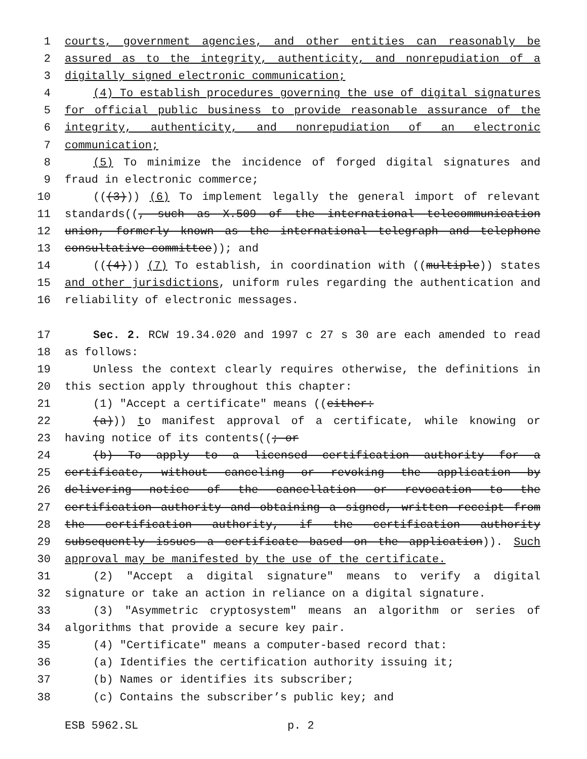1 courts, government agencies, and other entities can reasonably be
2 assured as to the integrity, authenticity, and nonrepudiation of a
3 digitally signed electronic communication;
4 (4) To establish procedures governing the use of digital signatures
5 for official public business to provide reasonable assurance of the
6 integrity, authenticity, and nonrepudiation of an electronic
7 communication;
8 (5) To minimize the incidence of forged digital signatures and
9 fraud in electronic commerce;
10 (((3))) (6) To implement legally the general import of relevant
11 standards((, such as X.509 of the international telecommunication
12 union, formerly known as the international telegraph and telephone
13 consultative committee)); and
14 (((4))) (7) To establish, in coordination with ((multiple)) states
15 and other jurisdictions, uniform rules regarding the authentication and
16 reliability of electronic messages.
17 Sec. 2. RCW 19.34.020 and 1997 c 27 s 30 are each amended to read
18 as follows:
19 Unless the context clearly requires otherwise, the definitions in
20 this section apply throughout this chapter:
21 (1) "Accept a certificate" means ((either:
22 (a))) to manifest approval of a certificate, while knowing or
23 having notice of its contents((; or
24 (b) To apply to a licensed certification authority for a
25 certificate, without canceling or revoking the application by
26 delivering notice of the cancellation or revocation to the
27 certification authority and obtaining a signed, written receipt from
28 the certification authority, if the certification authority
29 subsequently issues a certificate based on the application)). Such
30 approval may be manifested by the use of the certificate.
31 (2) "Accept a digital signature" means to verify a digital
32 signature or take an action in reliance on a digital signature.
33 (3) "Asymmetric cryptosystem" means an algorithm or series of
34 algorithms that provide a secure key pair.
35 (4) "Certificate" means a computer-based record that:
36 (a) Identifies the certification authority issuing it;
37 (b) Names or identifies its subscriber;
38 (c) Contains the subscriber’s public key; and
ESB 5962.SL p. 2